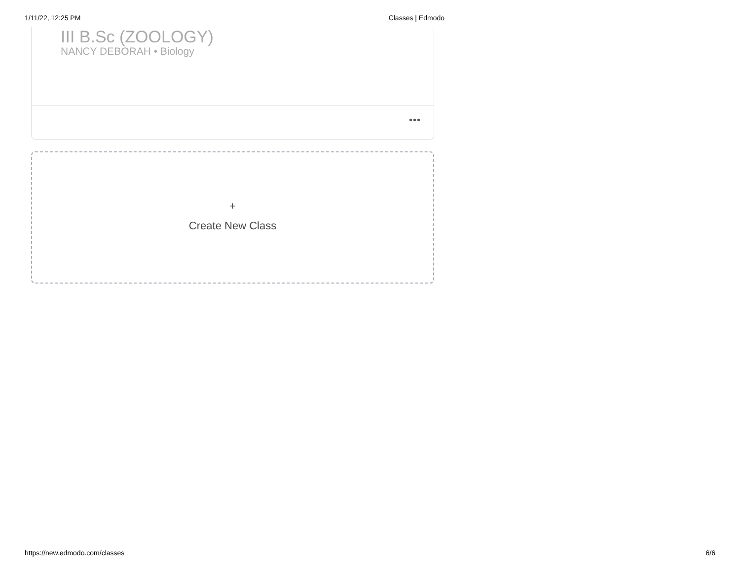1/11/22, 12:25 PM Classes | Edmodo
III B.Sc (ZOOLOGY)
NANCY DEBORAH • Biology
•••
+
Create New Class
https://new.edmodo.com/classes 6/6